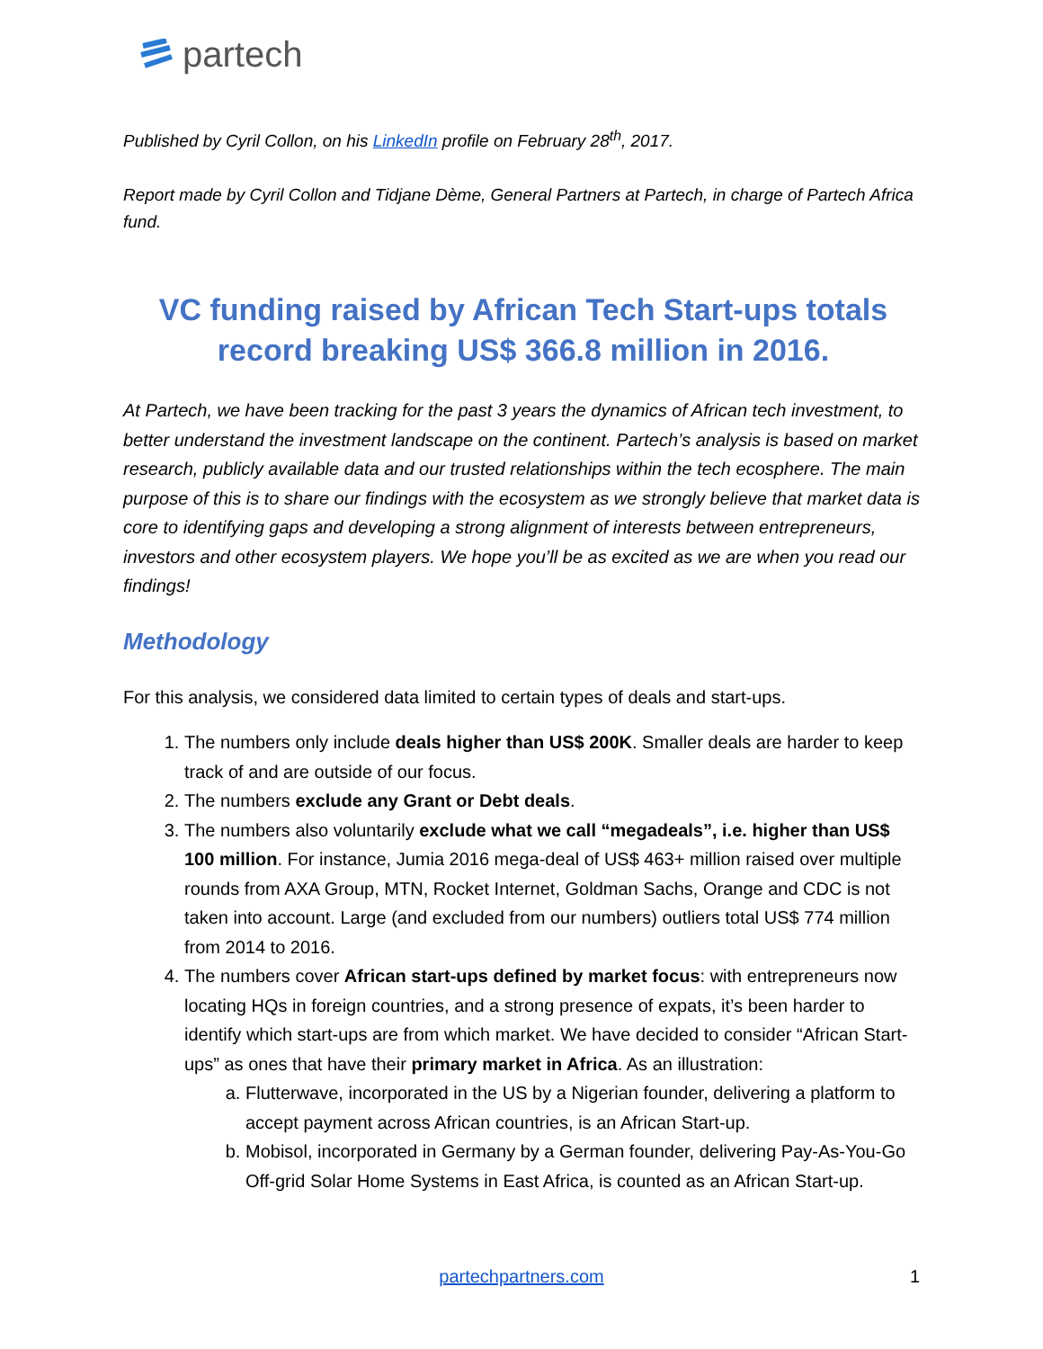partech
Published by Cyril Collon, on his LinkedIn profile on February 28<sup>th</sup>, 2017.
Report made by Cyril Collon and Tidjane Dème, General Partners at Partech, in charge of Partech Africa fund.
VC funding raised by African Tech Start-ups totals record breaking US$ 366.8 million in 2016.
At Partech, we have been tracking for the past 3 years the dynamics of African tech investment, to better understand the investment landscape on the continent. Partech’s analysis is based on market research, publicly available data and our trusted relationships within the tech ecosphere. The main purpose of this is to share our findings with the ecosystem as we strongly believe that market data is core to identifying gaps and developing a strong alignment of interests between entrepreneurs, investors and other ecosystem players. We hope you’ll be as excited as we are when you read our findings!
Methodology
For this analysis, we considered data limited to certain types of deals and start-ups.
1. The numbers only include deals higher than US$ 200K. Smaller deals are harder to keep track of and are outside of our focus.
2. The numbers exclude any Grant or Debt deals.
3. The numbers also voluntarily exclude what we call “megadeals”, i.e. higher than US$ 100 million. For instance, Jumia 2016 mega-deal of US$ 463+ million raised over multiple rounds from AXA Group, MTN, Rocket Internet, Goldman Sachs, Orange and CDC is not taken into account. Large (and excluded from our numbers) outliers total US$ 774 million from 2014 to 2016.
4. The numbers cover African start-ups defined by market focus: with entrepreneurs now locating HQs in foreign countries, and a strong presence of expats, it’s been harder to identify which start-ups are from which market. We have decided to consider “African Start-ups” as ones that have their primary market in Africa. As an illustration:
a. Flutterwave, incorporated in the US by a Nigerian founder, delivering a platform to accept payment across African countries, is an African Start-up.
b. Mobisol, incorporated in Germany by a German founder, delivering Pay-As-You-Go Off-grid Solar Home Systems in East Africa, is counted as an African Start-up.
partechpartners.com 1